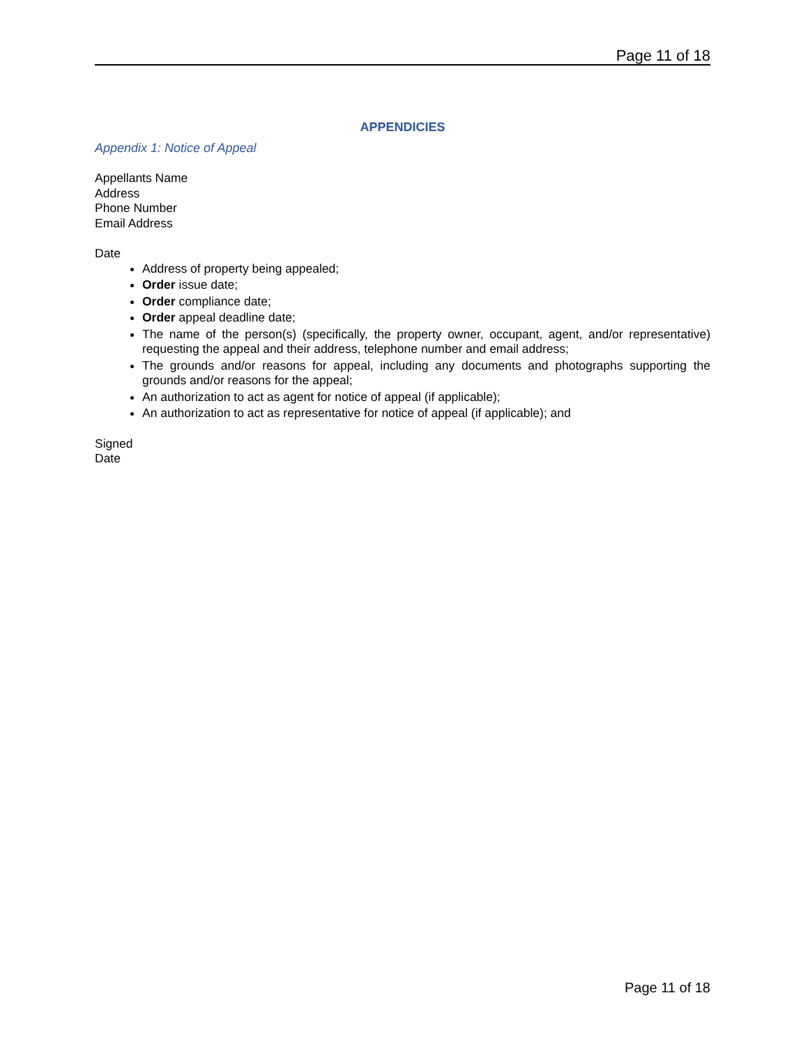Page 11 of 18
APPENDICIES
Appendix 1: Notice of Appeal
Appellants Name
Address
Phone Number
Email Address
Date
Address of property being appealed;
Order issue date;
Order compliance date;
Order appeal deadline date;
The name of the person(s) (specifically, the property owner, occupant, agent, and/or representative) requesting the appeal and their address, telephone number and email address;
The grounds and/or reasons for appeal, including any documents and photographs supporting the grounds and/or reasons for the appeal;
An authorization to act as agent for notice of appeal (if applicable);
An authorization to act as representative for notice of appeal (if applicable); and
Signed
Date
Page 11 of 18